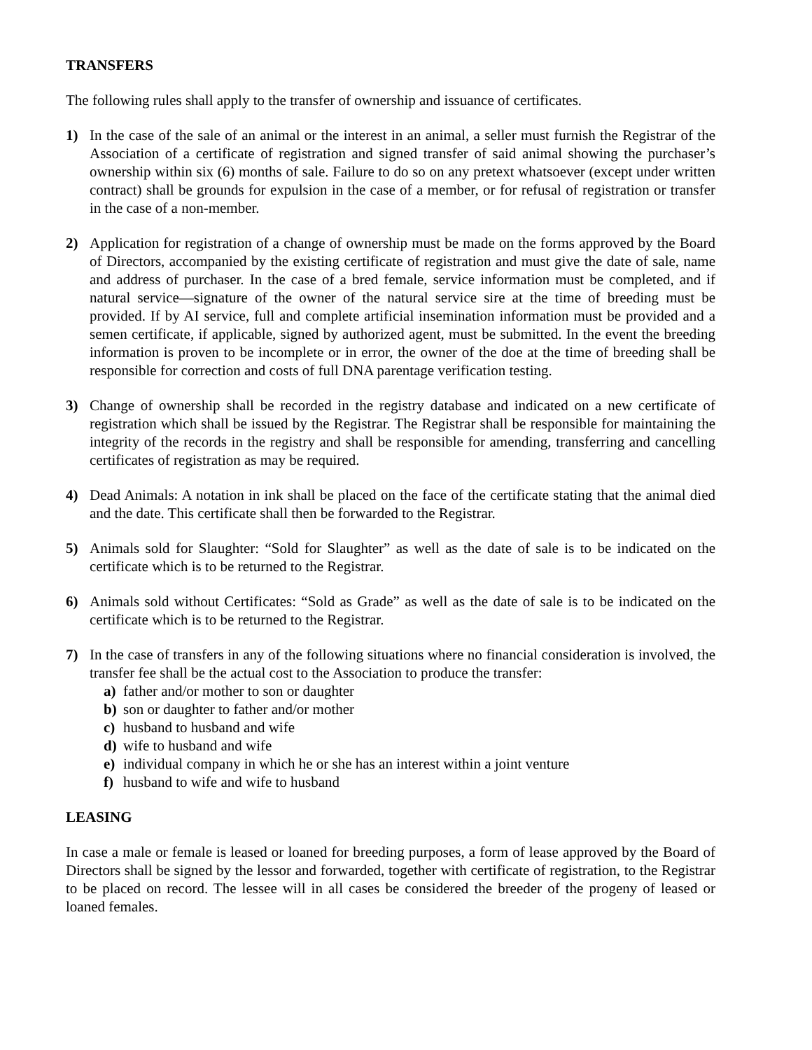TRANSFERS
The following rules shall apply to the transfer of ownership and issuance of certificates.
1) In the case of the sale of an animal or the interest in an animal, a seller must furnish the Registrar of the Association of a certificate of registration and signed transfer of said animal showing the purchaser’s ownership within six (6) months of sale. Failure to do so on any pretext whatsoever (except under written contract) shall be grounds for expulsion in the case of a member, or for refusal of registration or transfer in the case of a non-member.
2) Application for registration of a change of ownership must be made on the forms approved by the Board of Directors, accompanied by the existing certificate of registration and must give the date of sale, name and address of purchaser. In the case of a bred female, service information must be completed, and if natural service—signature of the owner of the natural service sire at the time of breeding must be provided. If by AI service, full and complete artificial insemination information must be provided and a semen certificate, if applicable, signed by authorized agent, must be submitted. In the event the breeding information is proven to be incomplete or in error, the owner of the doe at the time of breeding shall be responsible for correction and costs of full DNA parentage verification testing.
3) Change of ownership shall be recorded in the registry database and indicated on a new certificate of registration which shall be issued by the Registrar. The Registrar shall be responsible for maintaining the integrity of the records in the registry and shall be responsible for amending, transferring and cancelling certificates of registration as may be required.
4) Dead Animals: A notation in ink shall be placed on the face of the certificate stating that the animal died and the date. This certificate shall then be forwarded to the Registrar.
5) Animals sold for Slaughter: “Sold for Slaughter” as well as the date of sale is to be indicated on the certificate which is to be returned to the Registrar.
6) Animals sold without Certificates: “Sold as Grade” as well as the date of sale is to be indicated on the certificate which is to be returned to the Registrar.
7) In the case of transfers in any of the following situations where no financial consideration is involved, the transfer fee shall be the actual cost to the Association to produce the transfer:
a) father and/or mother to son or daughter
b) son or daughter to father and/or mother
c) husband to husband and wife
d) wife to husband and wife
e) individual company in which he or she has an interest within a joint venture
f) husband to wife and wife to husband
LEASING
In case a male or female is leased or loaned for breeding purposes, a form of lease approved by the Board of Directors shall be signed by the lessor and forwarded, together with certificate of registration, to the Registrar to be placed on record. The lessee will in all cases be considered the breeder of the progeny of leased or loaned females.